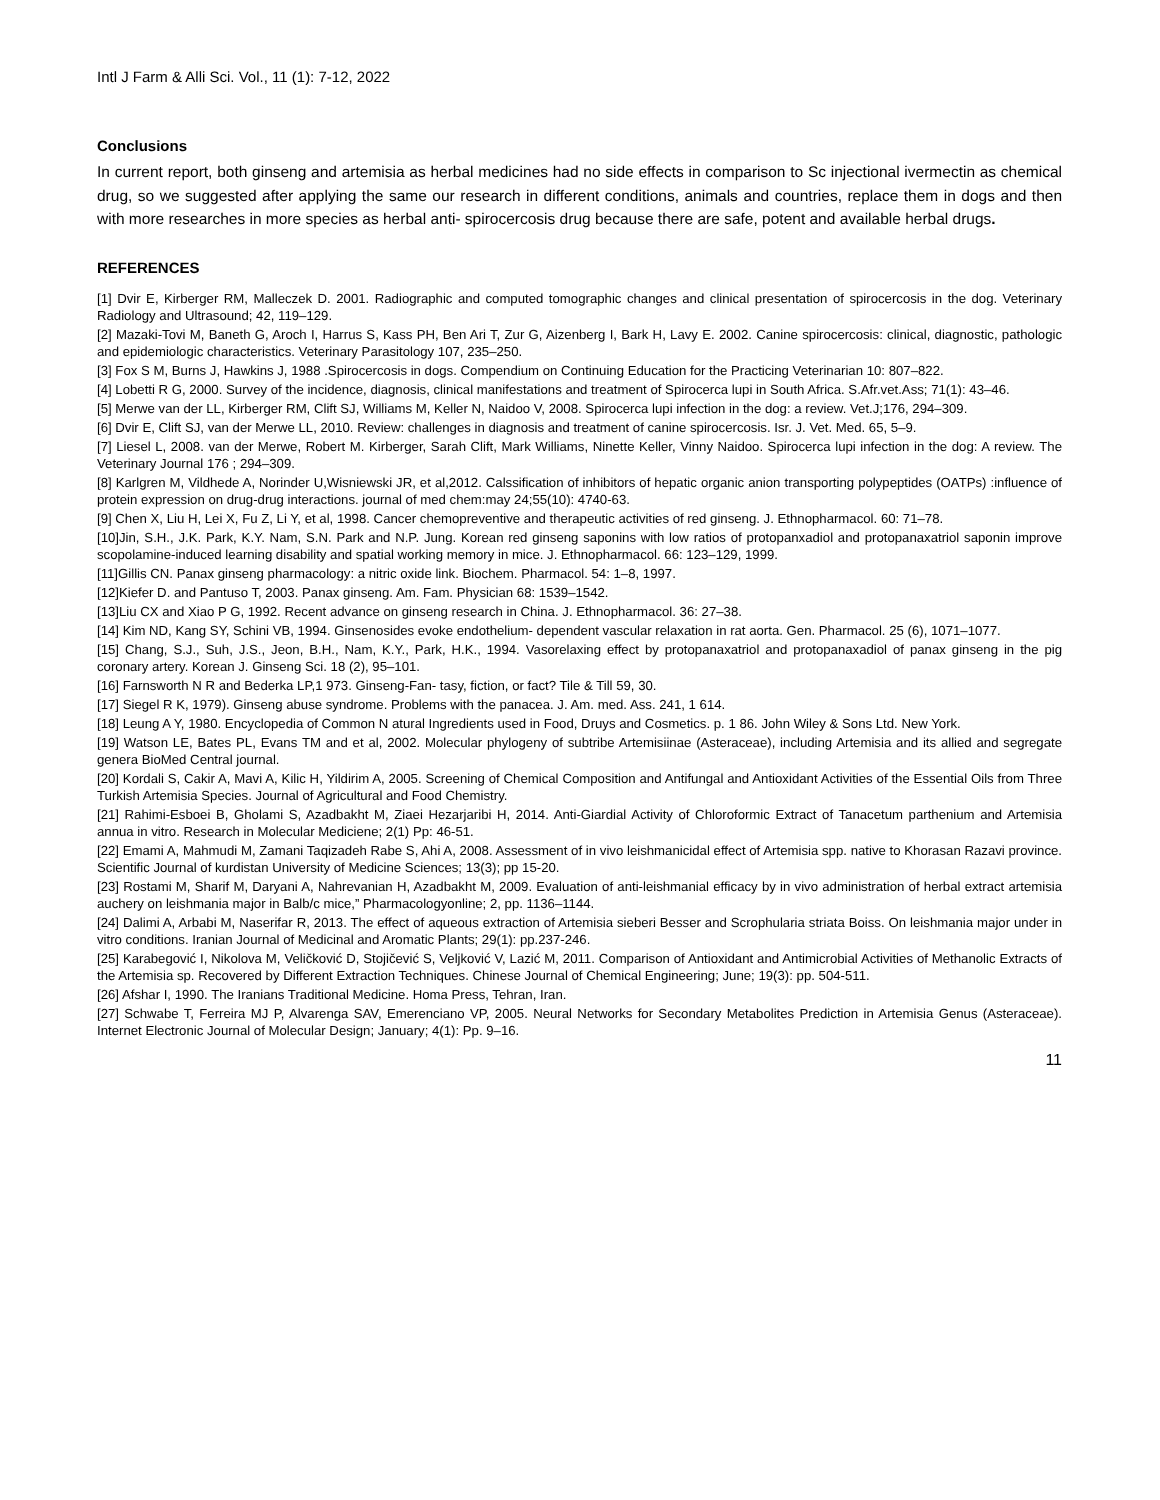Intl J Farm & Alli Sci. Vol., 11 (1): 7-12, 2022
Conclusions
In current report, both ginseng and artemisia as herbal medicines had no side effects in comparison to Sc injectional ivermectin as chemical drug, so we suggested after applying the same our research in different conditions, animals and countries, replace them in dogs and then with more researches in more species as herbal anti- spirocercosis drug because there are safe, potent and available herbal drugs.
REFERENCES
[1] Dvir E, Kirberger RM, Malleczek D. 2001. Radiographic and computed tomographic changes and clinical presentation of spirocercosis in the dog. Veterinary Radiology and Ultrasound; 42, 119–129.
[2] Mazaki-Tovi M, Baneth G, Aroch I, Harrus S, Kass PH, Ben Ari T, Zur G, Aizenberg I, Bark H, Lavy E. 2002. Canine spirocercosis: clinical, diagnostic, pathologic and epidemiologic characteristics. Veterinary Parasitology 107, 235–250.
[3] Fox S M, Burns J, Hawkins J, 1988 .Spirocercosis in dogs. Compendium on Continuing Education for the Practicing Veterinarian 10: 807–822.
[4] Lobetti R G, 2000. Survey of the incidence, diagnosis, clinical manifestations and treatment of Spirocerca lupi in South Africa. S.Afr.vet.Ass; 71(1): 43–46.
[5] Merwe van der LL, Kirberger RM, Clift SJ, Williams M, Keller N, Naidoo V, 2008. Spirocerca lupi infection in the dog: a review. Vet.J;176, 294–309.
[6] Dvir E, Clift SJ, van der Merwe LL, 2010. Review: challenges in diagnosis and treatment of canine spirocercosis. Isr. J. Vet. Med. 65, 5–9.
[7] Liesel L, 2008. van der Merwe, Robert M. Kirberger, Sarah Clift, Mark Williams, Ninette Keller, Vinny Naidoo. Spirocerca lupi infection in the dog: A review. The Veterinary Journal 176 ; 294–309.
[8] Karlgren M, Vildhede A, Norinder U,Wisniewski JR, et al,2012. Calssification of inhibitors of hepatic organic anion transporting polypeptides (OATPs) :influence of protein expression on drug-drug interactions. journal of med chem:may 24;55(10): 4740-63.
[9] Chen X, Liu H, Lei X, Fu Z, Li Y, et al, 1998. Cancer chemopreventive and therapeutic activities of red ginseng. J. Ethnopharmacol. 60: 71–78.
[10]Jin, S.H., J.K. Park, K.Y. Nam, S.N. Park and N.P. Jung. Korean red ginseng saponins with low ratios of protopanxadiol and protopanaxatriol saponin improve scopolamine-induced learning disability and spatial working memory in mice. J. Ethnopharmacol. 66: 123–129, 1999.
[11]Gillis CN. Panax ginseng pharmacology: a nitric oxide link. Biochem. Pharmacol. 54: 1–8, 1997.
[12]Kiefer D. and Pantuso T, 2003. Panax ginseng. Am. Fam. Physician 68: 1539–1542.
[13]Liu CX and Xiao P G, 1992. Recent advance on ginseng research in China. J. Ethnopharmacol. 36: 27–38.
[14] Kim ND, Kang SY, Schini VB, 1994. Ginsenosides evoke endothelium- dependent vascular relaxation in rat aorta. Gen. Pharmacol. 25 (6), 1071–1077.
[15] Chang, S.J., Suh, J.S., Jeon, B.H., Nam, K.Y., Park, H.K., 1994. Vasorelaxing effect by protopanaxatriol and protopanaxadiol of panax ginseng in the pig coronary artery. Korean J. Ginseng Sci. 18 (2), 95–101.
[16] Farnsworth N R and Bederka LP,1 973. Ginseng-Fan- tasy, fiction, or fact? Tile & Till 59, 30.
[17] Siegel R K, 1979). Ginseng abuse syndrome. Problems with the panacea. J. Am. med. Ass. 241, 1 614.
[18] Leung A Y, 1980. Encyclopedia of Common N atural Ingredients used in Food, Druys and Cosmetics. p. 1 86. John Wiley & Sons Ltd. New York.
[19] Watson LE, Bates PL, Evans TM and et al, 2002. Molecular phylogeny of subtribe Artemisiinae (Asteraceae), including Artemisia and its allied and segregate genera BioMed Central journal.
[20] Kordali S, Cakir A, Mavi A, Kilic H, Yildirim A, 2005. Screening of Chemical Composition and Antifungal and Antioxidant Activities of the Essential Oils from Three Turkish Artemisia Species. Journal of Agricultural and Food Chemistry.
[21] Rahimi-Esboei B, Gholami S, Azadbakht M, Ziaei Hezarjaribi H, 2014. Anti-Giardial Activity of Chloroformic Extract of Tanacetum parthenium and Artemisia annua in vitro. Research in Molecular Mediciene; 2(1) Pp: 46-51.
[22] Emami A, Mahmudi M, Zamani Taqizadeh Rabe S, Ahi A, 2008. Assessment of in vivo leishmanicidal effect of Artemisia spp. native to Khorasan Razavi province. Scientific Journal of kurdistan University of Medicine Sciences; 13(3); pp 15-20.
[23] Rostami M, Sharif M, Daryani A, Nahrevanian H, Azadbakht M, 2009. Evaluation of anti-leishmanial efficacy by in vivo administration of herbal extract artemisia auchery on leishmania major in Balb/c mice,” Pharmacologyonline; 2, pp. 1136–1144.
[24] Dalimi A, Arbabi M, Naserifar R, 2013. The effect of aqueous extraction of Artemisia sieberi Besser and Scrophularia striata Boiss. On leishmania major under in vitro conditions. Iranian Journal of Medicinal and Aromatic Plants; 29(1): pp.237-246.
[25] Karabegović I, Nikolova M, Veličković D, Stojičević S, Veljković V, Lazić M, 2011. Comparison of Antioxidant and Antimicrobial Activities of Methanolic Extracts of the Artemisia sp. Recovered by Different Extraction Techniques. Chinese Journal of Chemical Engineering; June; 19(3): pp. 504-511.
[26] Afshar I, 1990. The Iranians Traditional Medicine. Homa Press, Tehran, Iran.
[27] Schwabe T, Ferreira MJ P, Alvarenga SAV, Emerenciano VP, 2005. Neural Networks for Secondary Metabolites Prediction in Artemisia Genus (Asteraceae). Internet Electronic Journal of Molecular Design; January; 4(1): Pp. 9–16.
11